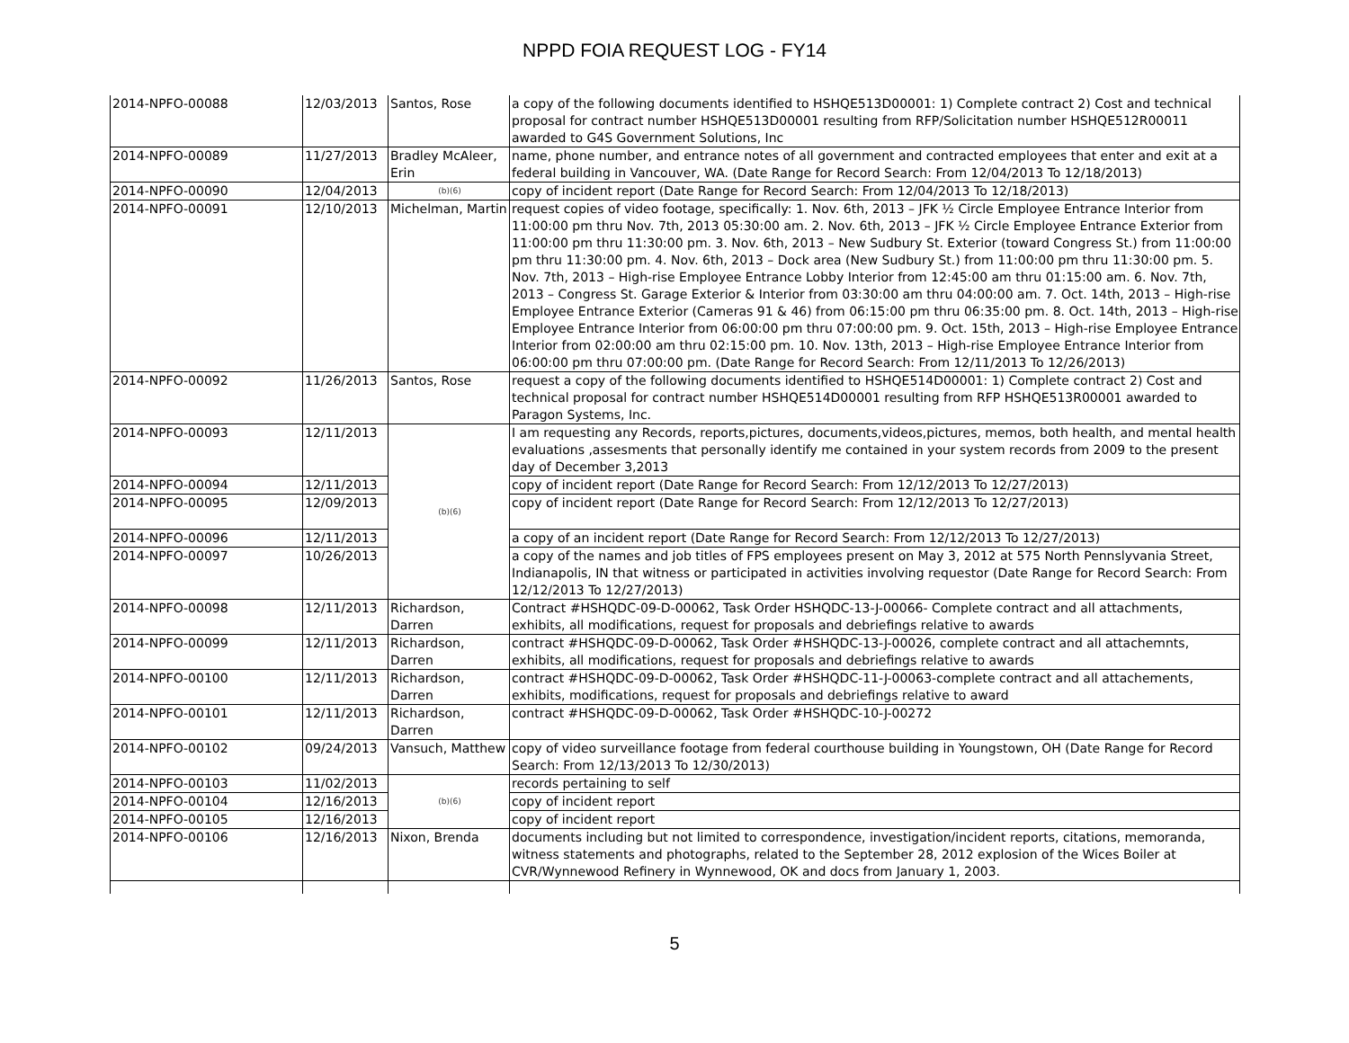NPPD FOIA REQUEST LOG - FY14
| 2014-NPFO-00088 | 12/03/2013 | Santos, Rose | a copy of the following documents identified to HSHQE513D00001: 1) Complete contract 2) Cost and technical proposal for contract number HSHQE513D00001 resulting from RFP/Solicitation number HSHQE512R00011 awarded to G4S Government Solutions, Inc |
| 2014-NPFO-00089 | 11/27/2013 | Bradley McAleer, Erin | name, phone number, and entrance notes of all government and contracted employees that enter and exit at a federal building in Vancouver, WA. (Date Range for Record Search: From 12/04/2013 To 12/18/2013) |
| 2014-NPFO-00090 | 12/04/2013 | (b)(6) | copy of incident report (Date Range for Record Search: From 12/04/2013 To 12/18/2013) |
| 2014-NPFO-00091 | 12/10/2013 | Michelman, Martin | request copies of video footage, specifically: 1. Nov. 6th, 2013 – JFK ½ Circle Employee Entrance Interior from 11:00:00 pm thru Nov. 7th, 2013 05:30:00 am. 2. Nov. 6th, 2013 – JFK ½ Circle Employee Entrance Exterior from 11:00:00 pm thru 11:30:00 pm. 3. Nov. 6th, 2013 – New Sudbury St. Exterior (toward Congress St.) from 11:00:00 pm thru 11:30:00 pm. 4. Nov. 6th, 2013 – Dock area (New Sudbury St.) from 11:00:00 pm thru 11:30:00 pm. 5. Nov. 7th, 2013 – High-rise Employee Entrance Lobby Interior from 12:45:00 am thru 01:15:00 am. 6. Nov. 7th, 2013 – Congress St. Garage Exterior & Interior from 03:30:00 am thru 04:00:00 am. 7. Oct. 14th, 2013 – High-rise Employee Entrance Exterior (Cameras 91 & 46) from 06:15:00 pm thru 06:35:00 pm. 8. Oct. 14th, 2013 – High-rise Employee Entrance Interior from 06:00:00 pm thru 07:00:00 pm. 9. Oct. 15th, 2013 – High-rise Employee Entrance Interior from 02:00:00 am thru 02:15:00 pm. 10. Nov. 13th, 2013 – High-rise Employee Entrance Interior from 06:00:00 pm thru 07:00:00 pm. (Date Range for Record Search: From 12/11/2013 To 12/26/2013) |
| 2014-NPFO-00092 | 11/26/2013 | Santos, Rose | request a copy of the following documents identified to HSHQE514D00001: 1) Complete contract 2) Cost and technical proposal for contract number HSHQE514D00001 resulting from RFP HSHQE513R00001 awarded to Paragon Systems, Inc. |
| 2014-NPFO-00093 | 12/11/2013 | (b)(6) | I am requesting any Records, reports,pictures, documents,videos,pictures, memos, both health, and mental health evaluations ,assesments that personally identify me contained in your system records from 2009 to the present day of December 3,2013 |
| 2014-NPFO-00094 | 12/11/2013 | | copy of incident report (Date Range for Record Search: From 12/12/2013 To 12/27/2013) |
| 2014-NPFO-00095 | 12/09/2013 | | copy of incident report (Date Range for Record Search: From 12/12/2013 To 12/27/2013) |
| 2014-NPFO-00096 | 12/11/2013 | | a copy of an incident report (Date Range for Record Search: From 12/12/2013 To 12/27/2013) |
| 2014-NPFO-00097 | 10/26/2013 | | a copy of the names and job titles of FPS employees present on May 3, 2012 at 575 North Pennslyvania Street, Indianapolis, IN that witness or participated in activities involving requestor (Date Range for Record Search: From 12/12/2013 To 12/27/2013) |
| 2014-NPFO-00098 | 12/11/2013 | Richardson, Darren | Contract #HSHQDC-09-D-00062, Task Order HSHQDC-13-J-00066- Complete contract and all attachments, exhibits, all modifications, request for proposals and debriefings relative to awards |
| 2014-NPFO-00099 | 12/11/2013 | Richardson, Darren | contract #HSHQDC-09-D-00062, Task Order #HSHQDC-13-J-00026, complete contract and all attachemnts, exhibits, all modifications, request for proposals and debriefings relative to awards |
| 2014-NPFO-00100 | 12/11/2013 | Richardson, Darren | contract #HSHQDC-09-D-00062, Task Order #HSHQDC-11-J-00063-complete contract and all attachements, exhibits, modifications, request for proposals and debriefings relative to award |
| 2014-NPFO-00101 | 12/11/2013 | Richardson, Darren | contract #HSHQDC-09-D-00062, Task Order #HSHQDC-10-J-00272 |
| 2014-NPFO-00102 | 09/24/2013 | Vansuch, Matthew | copy of video surveillance footage from federal courthouse building in Youngstown, OH (Date Range for Record Search: From 12/13/2013 To 12/30/2013) |
| 2014-NPFO-00103 | 11/02/2013 | (b)(6) | records pertaining to self |
| 2014-NPFO-00104 | 12/16/2013 | | copy of incident report |
| 2014-NPFO-00105 | 12/16/2013 | | copy of incident report |
| 2014-NPFO-00106 | 12/16/2013 | Nixon, Brenda | documents including but not limited to correspondence, investigation/incident reports, citations, memoranda, witness statements and photographs, related to the September 28, 2012 explosion of the Wices Boiler at CVR/Wynnewood Refinery in Wynnewood, OK and docs from January 1, 2003. |
5